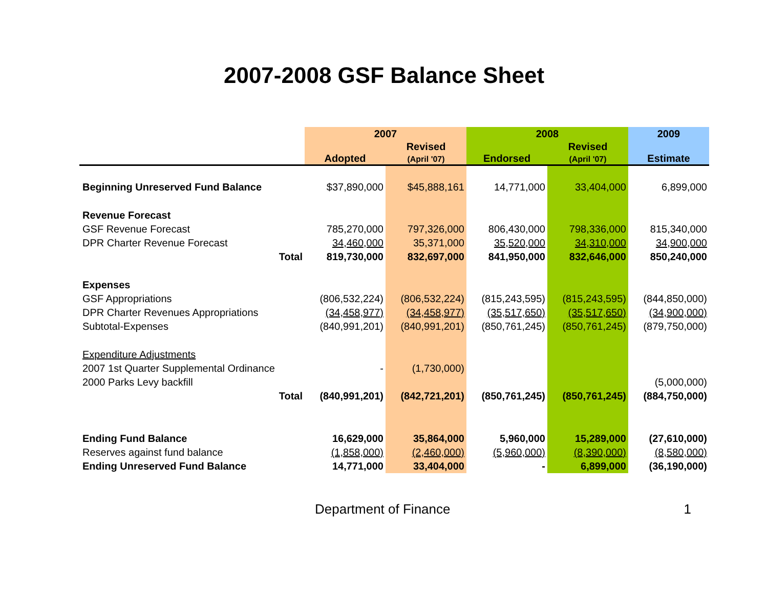2007-2008 GSF Balance Sheet
| | 2007 | | 2008 | | 2009 |
| | Adopted | Revised (April '07) | Endorsed | Revised (April '07) | Estimate |
| Beginning Unreserved Fund Balance | $37,890,000 | $45,888,161 | 14,771,000 | 33,404,000 | 6,899,000 |
| Revenue Forecast | | | | | |
| GSF Revenue Forecast | 785,270,000 | 797,326,000 | 806,430,000 | 798,336,000 | 815,340,000 |
| DPR Charter Revenue Forecast | 34,460,000 | 35,371,000 | 35,520,000 | 34,310,000 | 34,900,000 |
| Total | 819,730,000 | 832,697,000 | 841,950,000 | 832,646,000 | 850,240,000 |
| Expenses | | | | | |
| GSF Appropriations | (806,532,224) | (806,532,224) | (815,243,595) | (815,243,595) | (844,850,000) |
| DPR Charter Revenues Appropriations | (34,458,977) | (34,458,977) | (35,517,650) | (35,517,650) | (34,900,000) |
| Subtotal-Expenses | (840,991,201) | (840,991,201) | (850,761,245) | (850,761,245) | (879,750,000) |
| Expenditure Adjustments | | | | | |
| 2007 1st Quarter Supplemental Ordinance | - | (1,730,000) | | | |
| 2000 Parks Levy backfill | | | | | (5,000,000) |
| Total | (840,991,201) | (842,721,201) | (850,761,245) | (850,761,245) | (884,750,000) |
| Ending Fund Balance | 16,629,000 | 35,864,000 | 5,960,000 | 15,289,000 | (27,610,000) |
| Reserves against fund balance | (1,858,000) | (2,460,000) | (5,960,000) | (8,390,000) | (8,580,000) |
| Ending Unreserved Fund Balance | 14,771,000 | 33,404,000 | - | 6,899,000 | (36,190,000) |
Department of Finance 1